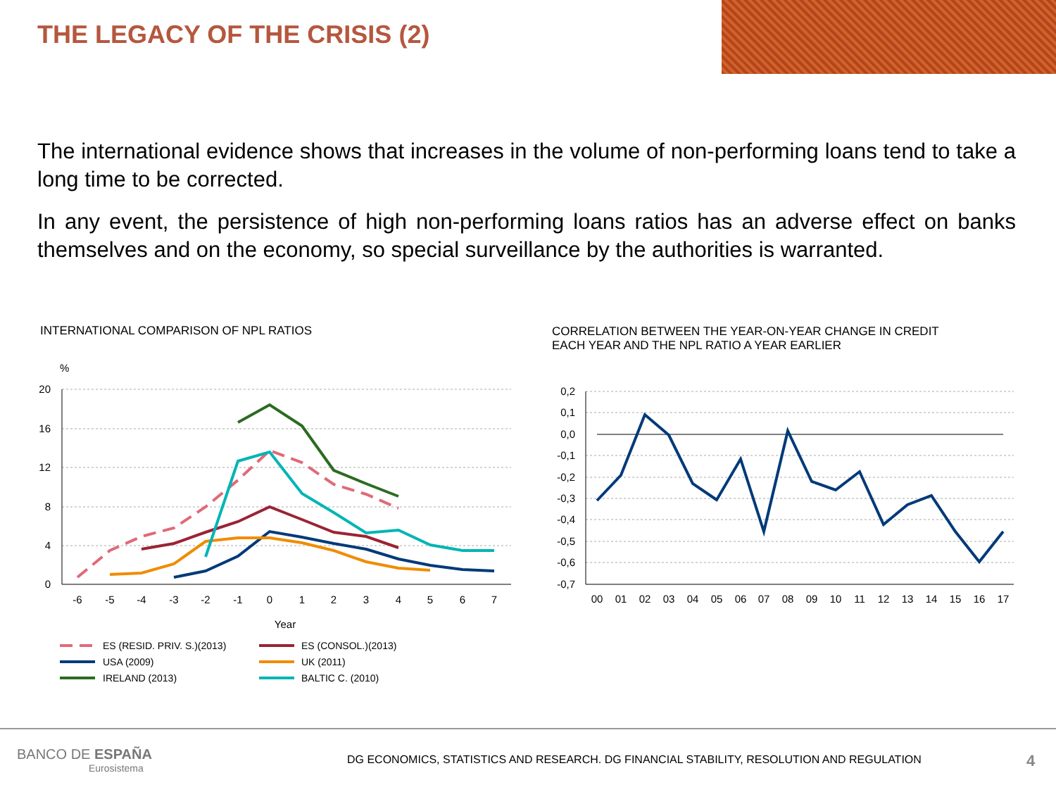THE LEGACY OF THE CRISIS (2)
The international evidence shows that increases in the volume of non-performing loans tend to take a long time to be corrected.
In any event, the persistence of high non-performing loans ratios has an adverse effect on banks themselves and on the economy, so special surveillance by the authorities is warranted.
INTERNATIONAL COMPARISON OF NPL RATIOS
CORRELATION BETWEEN THE YEAR-ON-YEAR CHANGE IN CREDIT
EACH YEAR AND THE NPL RATIO A YEAR EARLIER
%
20
16
12
8
4
0
-6
-5
-4
-3
-2
-1
0
1
2
3
4
5
6
7
Year
ES (RESID. PRIV. S.)(2013)
ES (CONSOL.)(2013)
USA (2009)
UK (2011)
IRELAND (2013)
BALTIC C. (2010)
0,2
0,1
0,0
-0,1
-0,2
-0,3
-0,4
-0,5
-0,6
-0,7
00
01
02
03
04
05
06
07
08
09
10
11
12
13
14
15
16
17
BANCO DE ESPAÑA
Eurosistema
DG ECONOMICS, STATISTICS AND RESEARCH. DG FINANCIAL STABILITY, RESOLUTION AND REGULATION
4